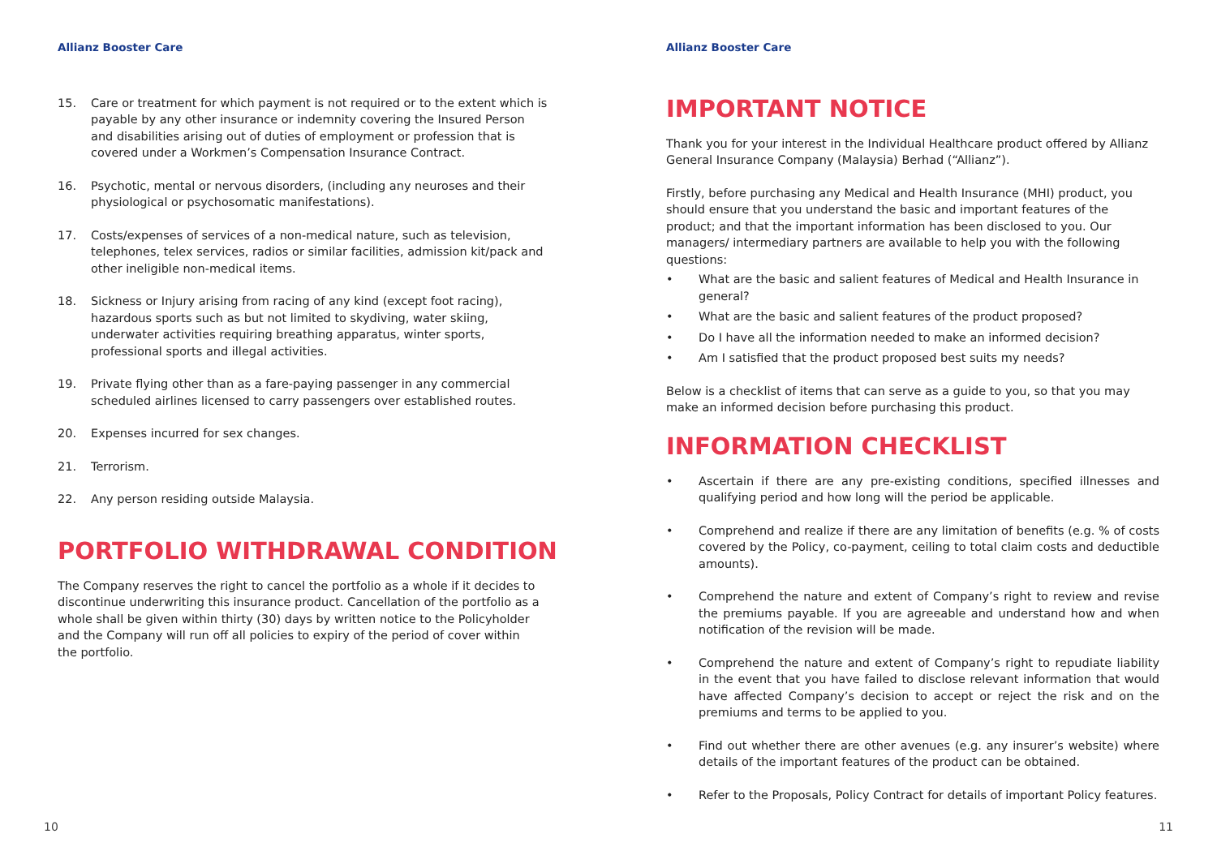Allianz Booster Care
15. Care or treatment for which payment is not required or to the extent which is payable by any other insurance or indemnity covering the Insured Person and disabilities arising out of duties of employment or profession that is covered under a Workmen’s Compensation Insurance Contract.
16. Psychotic, mental or nervous disorders, (including any neuroses and their physiological or psychosomatic manifestations).
17. Costs/expenses of services of a non-medical nature, such as television, telephones, telex services, radios or similar facilities, admission kit/pack and other ineligible non-medical items.
18. Sickness or Injury arising from racing of any kind (except foot racing), hazardous sports such as but not limited to skydiving, water skiing, underwater activities requiring breathing apparatus, winter sports, professional sports and illegal activities.
19. Private flying other than as a fare-paying passenger in any commercial scheduled airlines licensed to carry passengers over established routes.
20. Expenses incurred for sex changes.
21. Terrorism.
22. Any person residing outside Malaysia.
PORTFOLIO WITHDRAWAL CONDITION
The Company reserves the right to cancel the portfolio as a whole if it decides to discontinue underwriting this insurance product. Cancellation of the portfolio as a whole shall be given within thirty (30) days by written notice to the Policyholder and the Company will run off all policies to expiry of the period of cover within the portfolio.
10
Allianz Booster Care
IMPORTANT NOTICE
Thank you for your interest in the Individual Healthcare product offered by Allianz General Insurance Company (Malaysia) Berhad (“Allianz”).
Firstly, before purchasing any Medical and Health Insurance (MHI) product, you should ensure that you understand the basic and important features of the product; and that the important information has been disclosed to you. Our managers/ intermediary partners are available to help you with the following questions:
• What are the basic and salient features of Medical and Health Insurance in general?
• What are the basic and salient features of the product proposed?
• Do I have all the information needed to make an informed decision?
• Am I satisfied that the product proposed best suits my needs?
Below is a checklist of items that can serve as a guide to you, so that you may make an informed decision before purchasing this product.
INFORMATION CHECKLIST
• Ascertain if there are any pre-existing conditions, specified illnesses and qualifying period and how long will the period be applicable.
• Comprehend and realize if there are any limitation of benefits (e.g. % of costs covered by the Policy, co-payment, ceiling to total claim costs and deductible amounts).
• Comprehend the nature and extent of Company’s right to review and revise the premiums payable. If you are agreeable and understand how and when notification of the revision will be made.
• Comprehend the nature and extent of Company’s right to repudiate liability in the event that you have failed to disclose relevant information that would have affected Company’s decision to accept or reject the risk and on the premiums and terms to be applied to you.
• Find out whether there are other avenues (e.g. any insurer’s website) where details of the important features of the product can be obtained.
• Refer to the Proposals, Policy Contract for details of important Policy features.
11